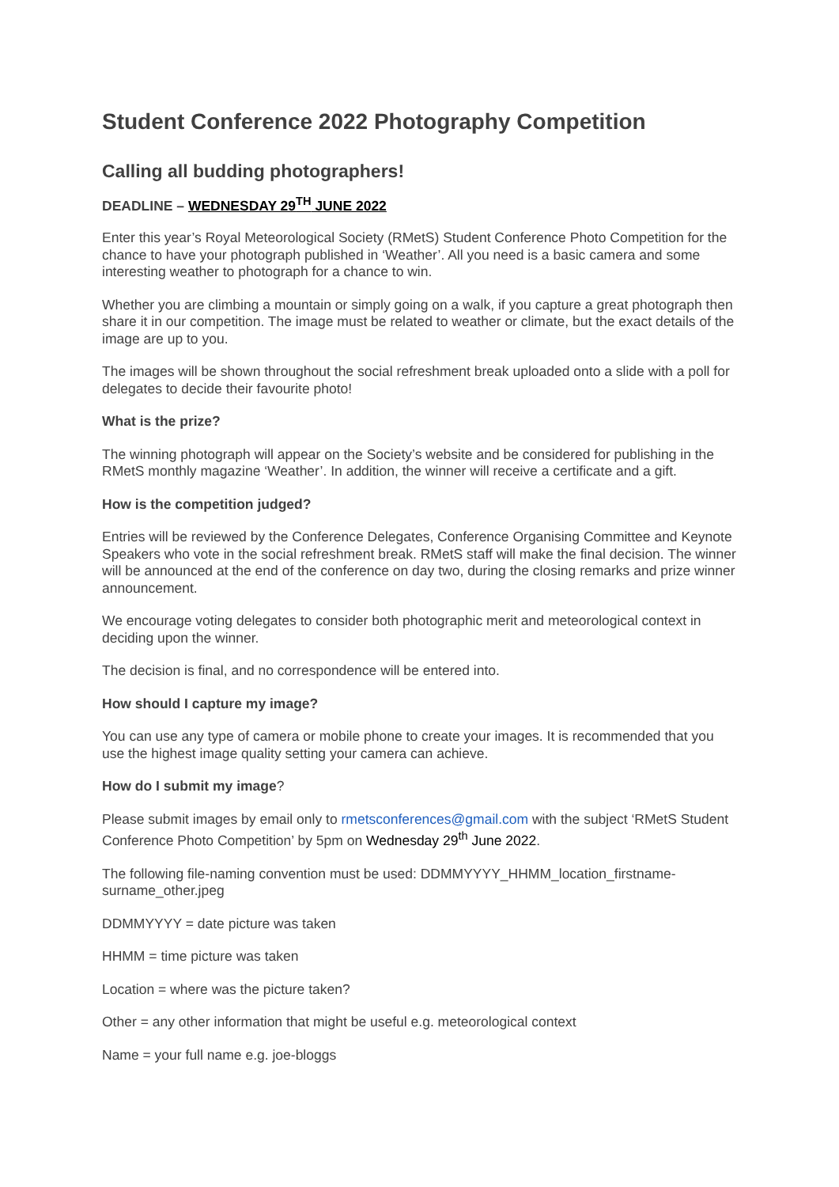Student Conference 2022 Photography Competition
Calling all budding photographers!
DEADLINE – WEDNESDAY 29<sup>TH</sup> JUNE 2022
Enter this year’s Royal Meteorological Society (RMetS) Student Conference Photo Competition for the chance to have your photograph published in ‘Weather’. All you need is a basic camera and some interesting weather to photograph for a chance to win.
Whether you are climbing a mountain or simply going on a walk, if you capture a great photograph then share it in our competition. The image must be related to weather or climate, but the exact details of the image are up to you.
The images will be shown throughout the social refreshment break uploaded onto a slide with a poll for delegates to decide their favourite photo!
What is the prize?
The winning photograph will appear on the Society’s website and be considered for publishing in the RMetS monthly magazine ‘Weather’. In addition, the winner will receive a certificate and a gift.
How is the competition judged?
Entries will be reviewed by the Conference Delegates, Conference Organising Committee and Keynote Speakers who vote in the social refreshment break. RMetS staff will make the final decision. The winner will be announced at the end of the conference on day two, during the closing remarks and prize winner announcement.
We encourage voting delegates to consider both photographic merit and meteorological context in deciding upon the winner.
The decision is final, and no correspondence will be entered into.
How should I capture my image?
You can use any type of camera or mobile phone to create your images. It is recommended that you use the highest image quality setting your camera can achieve.
How do I submit my image?
Please submit images by email only to rmetsconferences@gmail.com with the subject ‘RMetS Student Conference Photo Competition’ by 5pm on Wednesday 29<sup>th</sup> June 2022.
The following file-naming convention must be used: DDMMYYYY_HHMM_location_firstname-surname_other.jpeg
DDMMYYYY = date picture was taken
HHMM = time picture was taken
Location = where was the picture taken?
Other = any other information that might be useful e.g. meteorological context
Name = your full name e.g. joe-bloggs